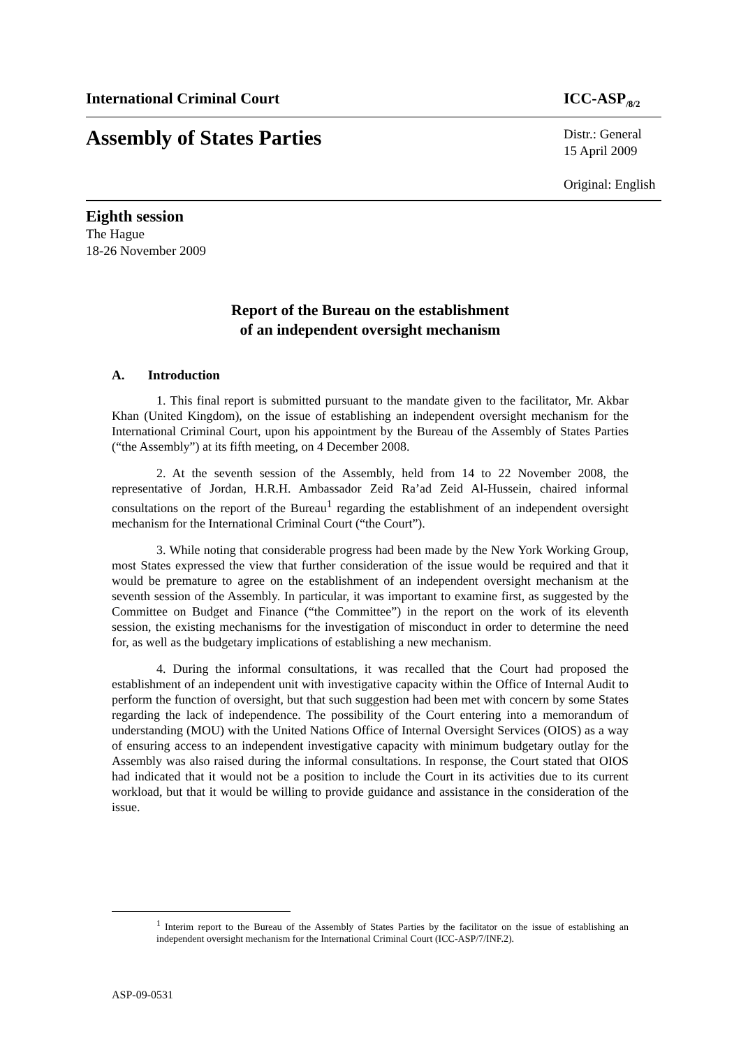International Criminal Court ICC-ASP<sub>/8/2</sub>
Assembly of States Parties
Distr.: General
15 April 2009
Original: English
Eighth session
The Hague
18-26 November 2009
Report of the Bureau on the establishment
of an independent oversight mechanism
A. Introduction
1. This final report is submitted pursuant to the mandate given to the facilitator, Mr. Akbar Khan (United Kingdom), on the issue of establishing an independent oversight mechanism for the International Criminal Court, upon his appointment by the Bureau of the Assembly of States Parties (“the Assembly”) at its fifth meeting, on 4 December 2008.
2. At the seventh session of the Assembly, held from 14 to 22 November 2008, the representative of Jordan, H.R.H. Ambassador Zeid Ra’ad Zeid Al-Hussein, chaired informal consultations on the report of the Bureau<sup>1</sup> regarding the establishment of an independent oversight mechanism for the International Criminal Court (“the Court”).
3. While noting that considerable progress had been made by the New York Working Group, most States expressed the view that further consideration of the issue would be required and that it would be premature to agree on the establishment of an independent oversight mechanism at the seventh session of the Assembly. In particular, it was important to examine first, as suggested by the Committee on Budget and Finance (“the Committee”) in the report on the work of its eleventh session, the existing mechanisms for the investigation of misconduct in order to determine the need for, as well as the budgetary implications of establishing a new mechanism.
4. During the informal consultations, it was recalled that the Court had proposed the establishment of an independent unit with investigative capacity within the Office of Internal Audit to perform the function of oversight, but that such suggestion had been met with concern by some States regarding the lack of independence. The possibility of the Court entering into a memorandum of understanding (MOU) with the United Nations Office of Internal Oversight Services (OIOS) as a way of ensuring access to an independent investigative capacity with minimum budgetary outlay for the Assembly was also raised during the informal consultations. In response, the Court stated that OIOS had indicated that it would not be a position to include the Court in its activities due to its current workload, but that it would be willing to provide guidance and assistance in the consideration of the issue.
<sup>1</sup> Interim report to the Bureau of the Assembly of States Parties by the facilitator on the issue of establishing an independent oversight mechanism for the International Criminal Court (ICC-ASP/7/INF.2).
ASP-09-0531